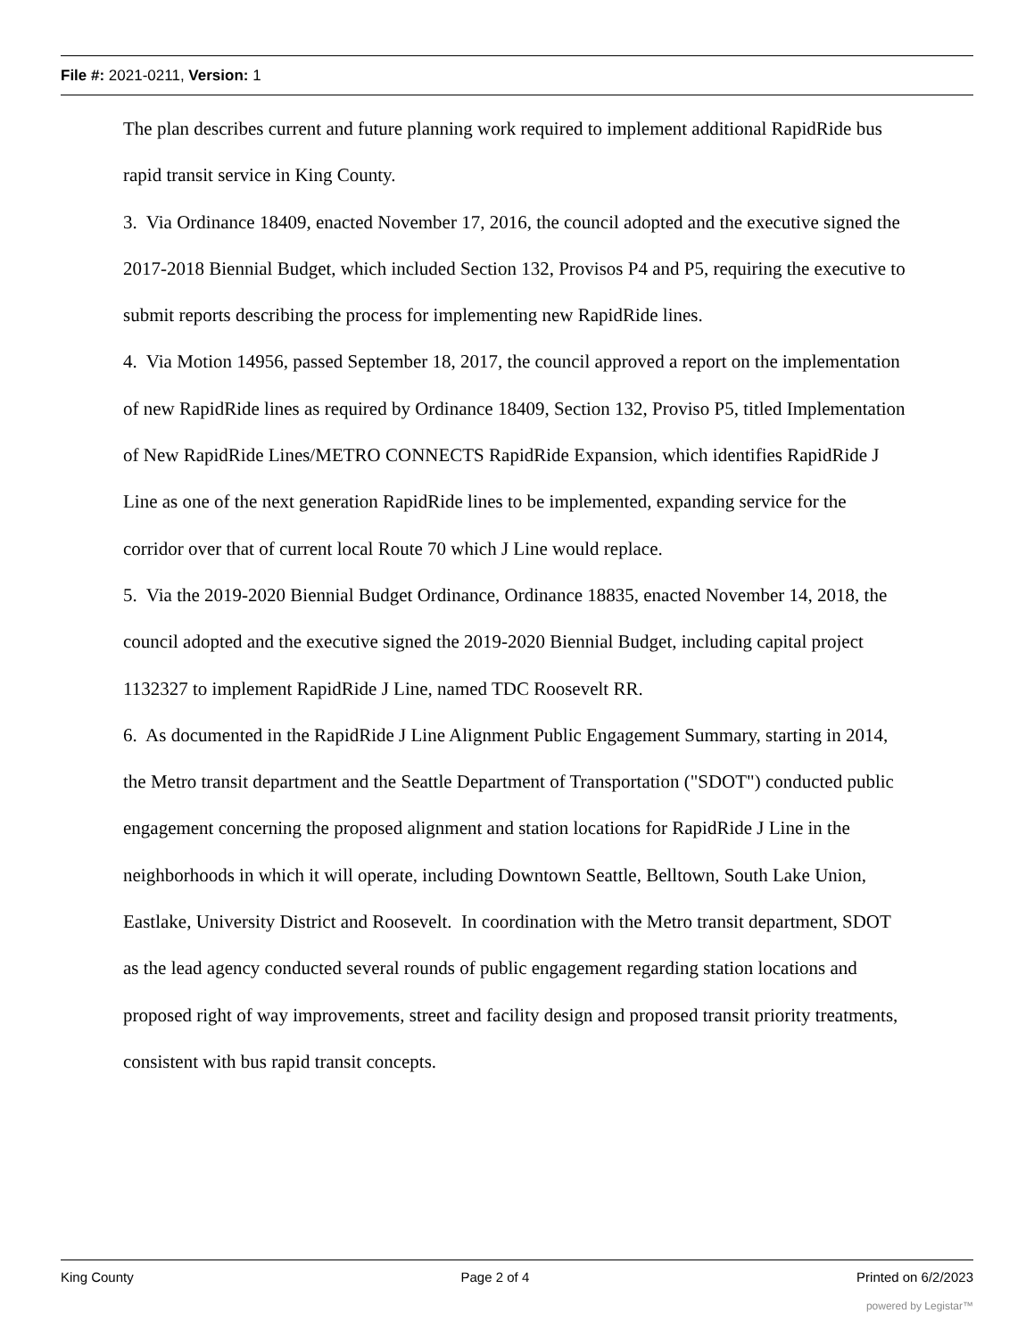File #: 2021-0211, Version: 1
The plan describes current and future planning work required to implement additional RapidRide bus rapid transit service in King County.
3. Via Ordinance 18409, enacted November 17, 2016, the council adopted and the executive signed the 2017-2018 Biennial Budget, which included Section 132, Provisos P4 and P5, requiring the executive to submit reports describing the process for implementing new RapidRide lines.
4. Via Motion 14956, passed September 18, 2017, the council approved a report on the implementation of new RapidRide lines as required by Ordinance 18409, Section 132, Proviso P5, titled Implementation of New RapidRide Lines/METRO CONNECTS RapidRide Expansion, which identifies RapidRide J Line as one of the next generation RapidRide lines to be implemented, expanding service for the corridor over that of current local Route 70 which J Line would replace.
5. Via the 2019-2020 Biennial Budget Ordinance, Ordinance 18835, enacted November 14, 2018, the council adopted and the executive signed the 2019-2020 Biennial Budget, including capital project 1132327 to implement RapidRide J Line, named TDC Roosevelt RR.
6. As documented in the RapidRide J Line Alignment Public Engagement Summary, starting in 2014, the Metro transit department and the Seattle Department of Transportation ("SDOT") conducted public engagement concerning the proposed alignment and station locations for RapidRide J Line in the neighborhoods in which it will operate, including Downtown Seattle, Belltown, South Lake Union, Eastlake, University District and Roosevelt. In coordination with the Metro transit department, SDOT as the lead agency conducted several rounds of public engagement regarding station locations and proposed right of way improvements, street and facility design and proposed transit priority treatments, consistent with bus rapid transit concepts.
King County Page 2 of 4 Printed on 6/2/2023
powered by Legistar™